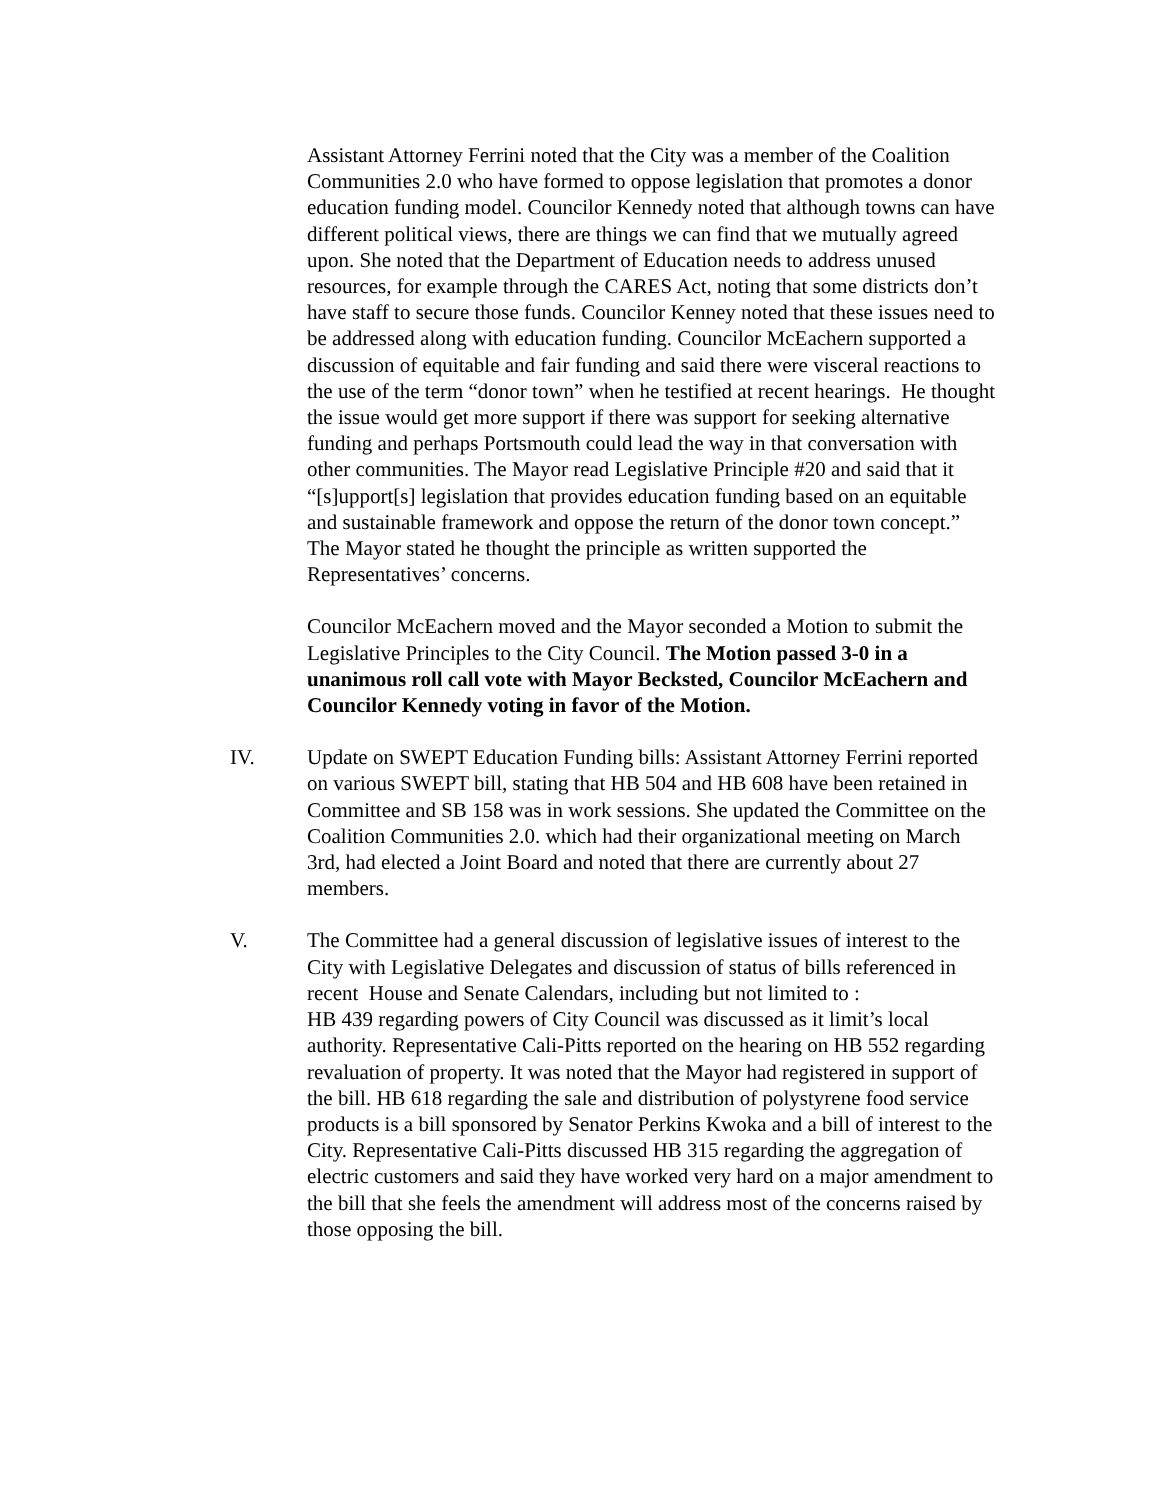Assistant Attorney Ferrini noted that the City was a member of the Coalition Communities 2.0 who have formed to oppose legislation that promotes a donor education funding model. Councilor Kennedy noted that although towns can have different political views, there are things we can find that we mutually agreed upon. She noted that the Department of Education needs to address unused resources, for example through the CARES Act, noting that some districts don’t have staff to secure those funds. Councilor Kenney noted that these issues need to be addressed along with education funding. Councilor McEachern supported a discussion of equitable and fair funding and said there were visceral reactions to the use of the term “donor town” when he testified at recent hearings. He thought the issue would get more support if there was support for seeking alternative funding and perhaps Portsmouth could lead the way in that conversation with other communities. The Mayor read Legislative Principle #20 and said that it “[s]upport[s] legislation that provides education funding based on an equitable and sustainable framework and oppose the return of the donor town concept.” The Mayor stated he thought the principle as written supported the Representatives’ concerns.
Councilor McEachern moved and the Mayor seconded a Motion to submit the Legislative Principles to the City Council. The Motion passed 3-0 in a unanimous roll call vote with Mayor Becksted, Councilor McEachern and Councilor Kennedy voting in favor of the Motion.
IV. Update on SWEPT Education Funding bills: Assistant Attorney Ferrini reported on various SWEPT bill, stating that HB 504 and HB 608 have been retained in Committee and SB 158 was in work sessions. She updated the Committee on the Coalition Communities 2.0. which had their organizational meeting on March 3rd, had elected a Joint Board and noted that there are currently about 27 members.
V. The Committee had a general discussion of legislative issues of interest to the City with Legislative Delegates and discussion of status of bills referenced in recent House and Senate Calendars, including but not limited to :
HB 439 regarding powers of City Council was discussed as it limit’s local authority. Representative Cali-Pitts reported on the hearing on HB 552 regarding revaluation of property. It was noted that the Mayor had registered in support of the bill. HB 618 regarding the sale and distribution of polystyrene food service products is a bill sponsored by Senator Perkins Kwoka and a bill of interest to the City. Representative Cali-Pitts discussed HB 315 regarding the aggregation of electric customers and said they have worked very hard on a major amendment to the bill that she feels the amendment will address most of the concerns raised by those opposing the bill.